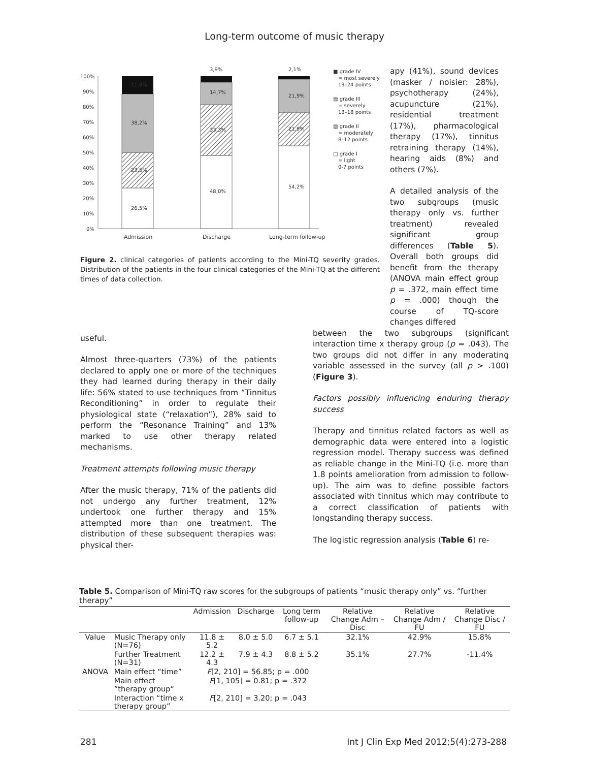Long-term outcome of music therapy
100%
90%
80%
70%
60%
50%
40%
30%
20%
10%
0%
11,8%
38,2%
23,5%
26,5%
3,9%
14,7%
33,3%
48,0%
2,1%
21,9%
21,9%
54,2%
Admission
Discharge
Long-term follow-up
■ grade IV
= most severely
19–24 points
▤ grade III
= severely
13–18 points
▧ grade II
= moderately
8–12 points
□ grade I
= light
0-7 points
Figure 2. clinical categories of patients according to the Mini-TQ severity grades. Distribution of the patients in the four clinical categories of the Mini-TQ at the different times of data collection.
apy (41%), sound devices (masker / noisier: 28%), psychotherapy (24%), acupuncture (21%), residential treatment (17%), pharmacological therapy (17%), tinnitus retraining therapy (14%), hearing aids (8%) and others (7%).
A detailed analysis of the two subgroups (music therapy only vs. further treatment) revealed significant group differences (Table 5). Overall both groups did benefit from the therapy (ANOVA main effect group p = .372, main effect time p = .000) though the course of TQ-score changes differed
useful.
Almost three-quarters (73%) of the patients declared to apply one or more of the techniques they had learned during therapy in their daily life: 56% stated to use techniques from “Tinnitus Reconditioning” in order to regulate their physiological state (“relaxation”), 28% said to perform the “Resonance Training” and 13% marked to use other therapy related mechanisms.
Treatment attempts following music therapy
After the music therapy, 71% of the patients did not undergo any further treatment, 12% undertook one further therapy and 15% attempted more than one treatment. The distribution of these subsequent therapies was: physical ther-
between the two subgroups (significant interaction time x therapy group (p = .043). The two groups did not differ in any moderating variable assessed in the survey (all p > .100) (Figure 3).
Factors possibly influencing enduring therapy success
Therapy and tinnitus related factors as well as demographic data were entered into a logistic regression model. Therapy success was defined as reliable change in the Mini-TQ (i.e. more than 1.8 points amelioration from admission to follow-up). The aim was to define possible factors associated with tinnitus which may contribute to a correct classification of patients with longstanding therapy success.
The logistic regression analysis (Table 6) re-
Table 5. Comparison of Mini-TQ raw scores for the subgroups of patients “music therapy only” vs. “further therapy”
| | | Admission | Discharge | Long term follow-up | Relative Change Adm – Disc | Relative Change Adm / FU | Relative Change Disc / FU |
| --- | --- | --- | --- | --- | --- | --- | --- |
| Value | Music Therapy only (N=76) | 11.8 ± 5.2 | 8.0 ± 5.0 | 6.7 ± 5.1 | 32.1% | 42.9% | 15.8% |
| | Further Treatment (N=31) | 12.2 ± 4.3 | 7.9 ± 4.3 | 8.8 ± 5.2 | 35.1% | 27.7% | -11.4% |
| ANOVA | Main effect “time” | F [2, 210] = 56.85; p = .000 | | | | | |
| | Main effect ”therapy group“ | F [1, 105] = 0.81; p = .372 | | | | | |
| | Interaction “time x therapy group” | F [2, 210] = 3.20; p = .043 | | | | | |
281 Int J Clin Exp Med 2012;5(4):273-288